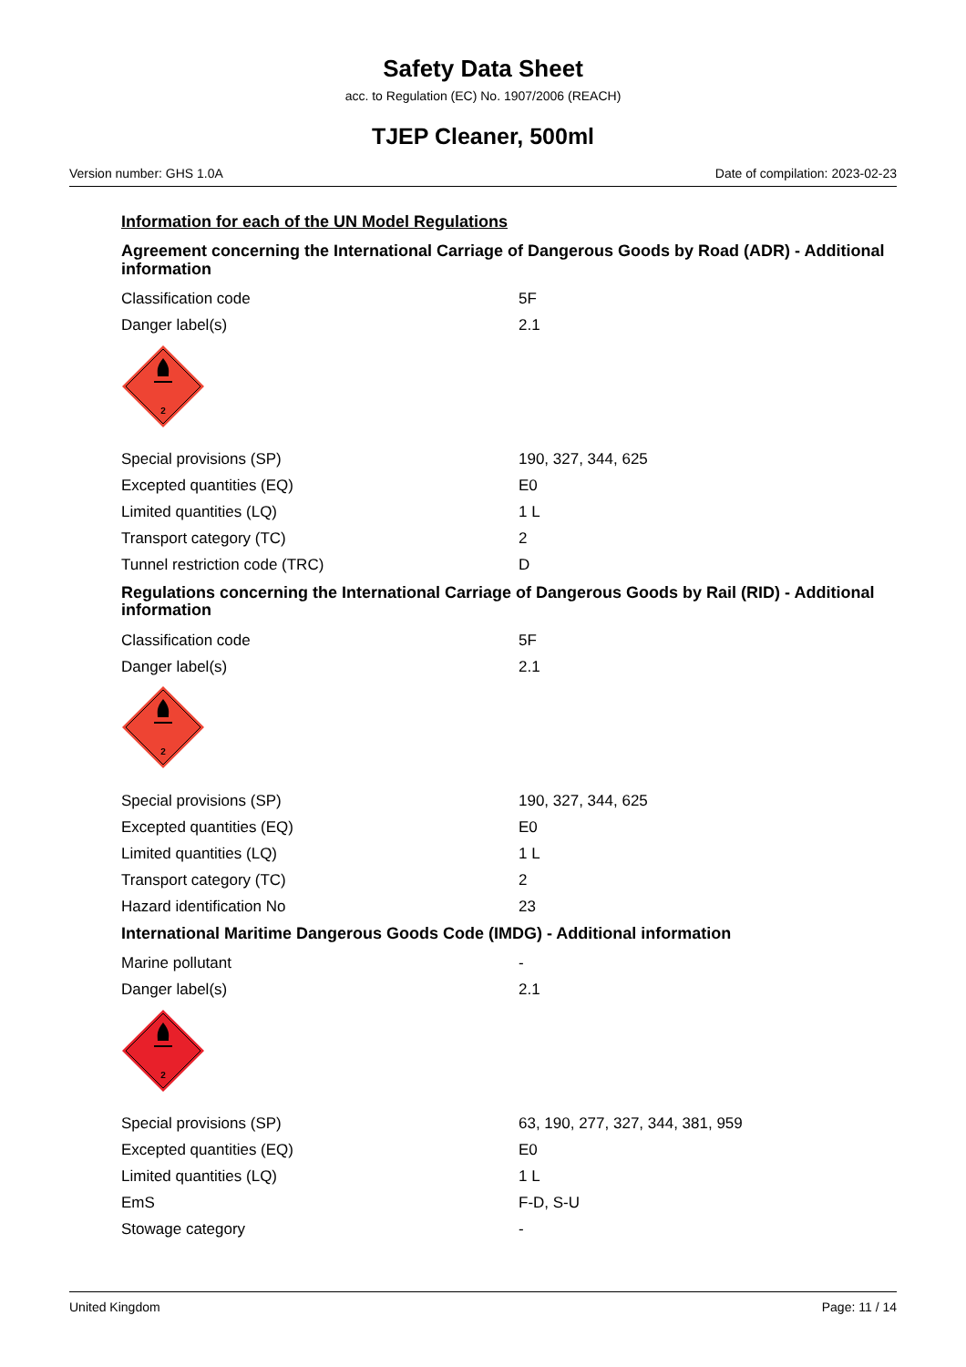Safety Data Sheet
acc. to Regulation (EC) No. 1907/2006 (REACH)
TJEP Cleaner, 500ml
Version number: GHS 1.0A Date of compilation: 2023-02-23
Information for each of the UN Model Regulations
Agreement concerning the International Carriage of Dangerous Goods by Road (ADR) - Additional information
| Classification code | 5F |
| Danger label(s) | 2.1 |
2
| Special provisions (SP) | 190, 327, 344, 625 |
| Excepted quantities (EQ) | E0 |
| Limited quantities (LQ) | 1 L |
| Transport category (TC) | 2 |
| Tunnel restriction code (TRC) | D |
Regulations concerning the International Carriage of Dangerous Goods by Rail (RID) - Additional information
| Classification code | 5F |
| Danger label(s) | 2.1 |
2
| Special provisions (SP) | 190, 327, 344, 625 |
| Excepted quantities (EQ) | E0 |
| Limited quantities (LQ) | 1 L |
| Transport category (TC) | 2 |
| Hazard identification No | 23 |
International Maritime Dangerous Goods Code (IMDG) - Additional information
| Marine pollutant | - |
| Danger label(s) | 2.1 |
2
| Special provisions (SP) | 63, 190, 277, 327, 344, 381, 959 |
| Excepted quantities (EQ) | E0 |
| Limited quantities (LQ) | 1 L |
| EmS | F-D, S-U |
| Stowage category | - |
United Kingdom Page: 11 / 14